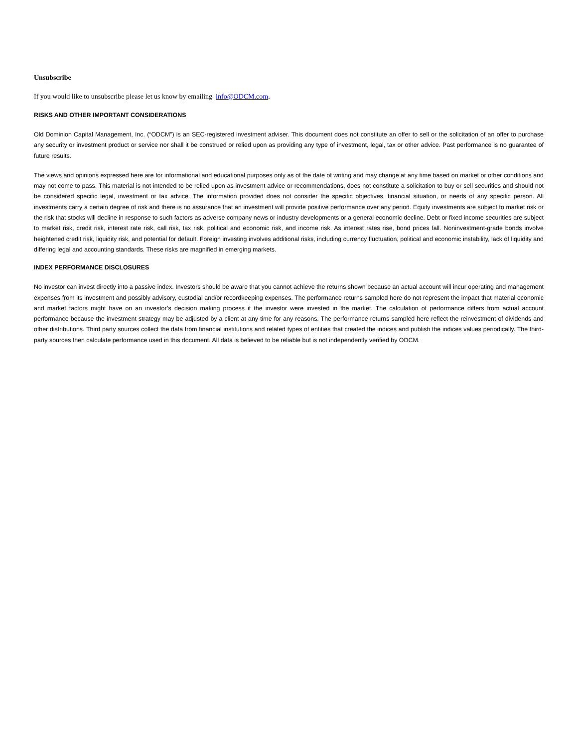Unsubscribe
If you would like to unsubscribe please let us know by emailing info@ODCM.com.
RISKS AND OTHER IMPORTANT CONSIDERATIONS
Old Dominion Capital Management, Inc. (“ODCM”) is an SEC-registered investment adviser. This document does not constitute an offer to sell or the solicitation of an offer to purchase any security or investment product or service nor shall it be construed or relied upon as providing any type of investment, legal, tax or other advice. Past performance is no guarantee of future results.
The views and opinions expressed here are for informational and educational purposes only as of the date of writing and may change at any time based on market or other conditions and may not come to pass. This material is not intended to be relied upon as investment advice or recommendations, does not constitute a solicitation to buy or sell securities and should not be considered specific legal, investment or tax advice. The information provided does not consider the specific objectives, financial situation, or needs of any specific person. All investments carry a certain degree of risk and there is no assurance that an investment will provide positive performance over any period. Equity investments are subject to market risk or the risk that stocks will decline in response to such factors as adverse company news or industry developments or a general economic decline. Debt or fixed income securities are subject to market risk, credit risk, interest rate risk, call risk, tax risk, political and economic risk, and income risk. As interest rates rise, bond prices fall. Noninvestment-grade bonds involve heightened credit risk, liquidity risk, and potential for default. Foreign investing involves additional risks, including currency fluctuation, political and economic instability, lack of liquidity and differing legal and accounting standards. These risks are magnified in emerging markets.
INDEX PERFORMANCE DISCLOSURES
No investor can invest directly into a passive index. Investors should be aware that you cannot achieve the returns shown because an actual account will incur operating and management expenses from its investment and possibly advisory, custodial and/or recordkeeping expenses. The performance returns sampled here do not represent the impact that material economic and market factors might have on an investor’s decision making process if the investor were invested in the market. The calculation of performance differs from actual account performance because the investment strategy may be adjusted by a client at any time for any reasons. The performance returns sampled here reflect the reinvestment of dividends and other distributions. Third party sources collect the data from financial institutions and related types of entities that created the indices and publish the indices values periodically. The third-party sources then calculate performance used in this document. All data is believed to be reliable but is not independently verified by ODCM.